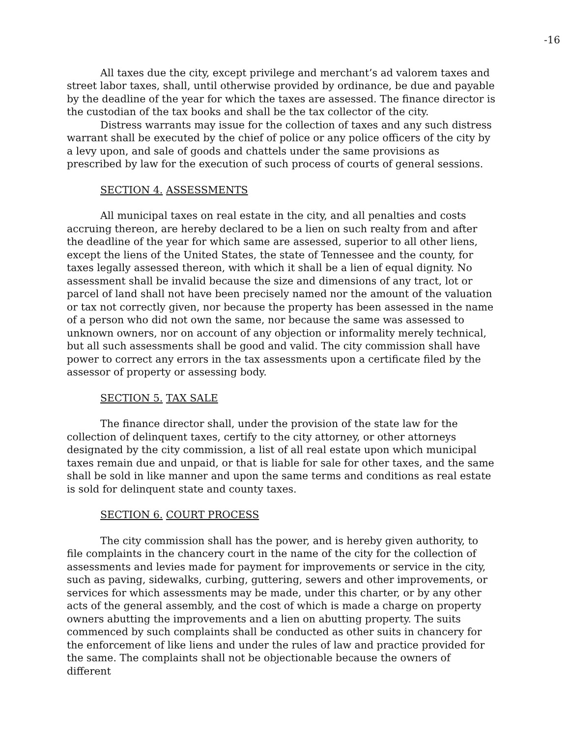-16
All taxes due the city, except privilege and merchant’s ad valorem taxes and street labor taxes, shall, until otherwise provided by ordinance, be due and payable by the deadline of the year for which the taxes are assessed. The finance director is the custodian of the tax books and shall be the tax collector of the city.
Distress warrants may issue for the collection of taxes and any such distress warrant shall be executed by the chief of police or any police officers of the city by a levy upon, and sale of goods and chattels under the same provisions as prescribed by law for the execution of such process of courts of general sessions.
SECTION 4. ASSESSMENTS
All municipal taxes on real estate in the city, and all penalties and costs accruing thereon, are hereby declared to be a lien on such realty from and after the deadline of the year for which same are assessed, superior to all other liens, except the liens of the United States, the state of Tennessee and the county, for taxes legally assessed thereon, with which it shall be a lien of equal dignity. No assessment shall be invalid because the size and dimensions of any tract, lot or parcel of land shall not have been precisely named nor the amount of the valuation or tax not correctly given, nor because the property has been assessed in the name of a person who did not own the same, nor because the same was assessed to unknown owners, nor on account of any objection or informality merely technical, but all such assessments shall be good and valid. The city commission shall have power to correct any errors in the tax assessments upon a certificate filed by the assessor of property or assessing body.
SECTION 5. TAX SALE
The finance director shall, under the provision of the state law for the collection of delinquent taxes, certify to the city attorney, or other attorneys designated by the city commission, a list of all real estate upon which municipal taxes remain due and unpaid, or that is liable for sale for other taxes, and the same shall be sold in like manner and upon the same terms and conditions as real estate is sold for delinquent state and county taxes.
SECTION 6. COURT PROCESS
The city commission shall has the power, and is hereby given authority, to file complaints in the chancery court in the name of the city for the collection of assessments and levies made for payment for improvements or service in the city, such as paving, sidewalks, curbing, guttering, sewers and other improvements, or services for which assessments may be made, under this charter, or by any other acts of the general assembly, and the cost of which is made a charge on property owners abutting the improvements and a lien on abutting property. The suits commenced by such complaints shall be conducted as other suits in chancery for the enforcement of like liens and under the rules of law and practice provided for the same. The complaints shall not be objectionable because the owners of different